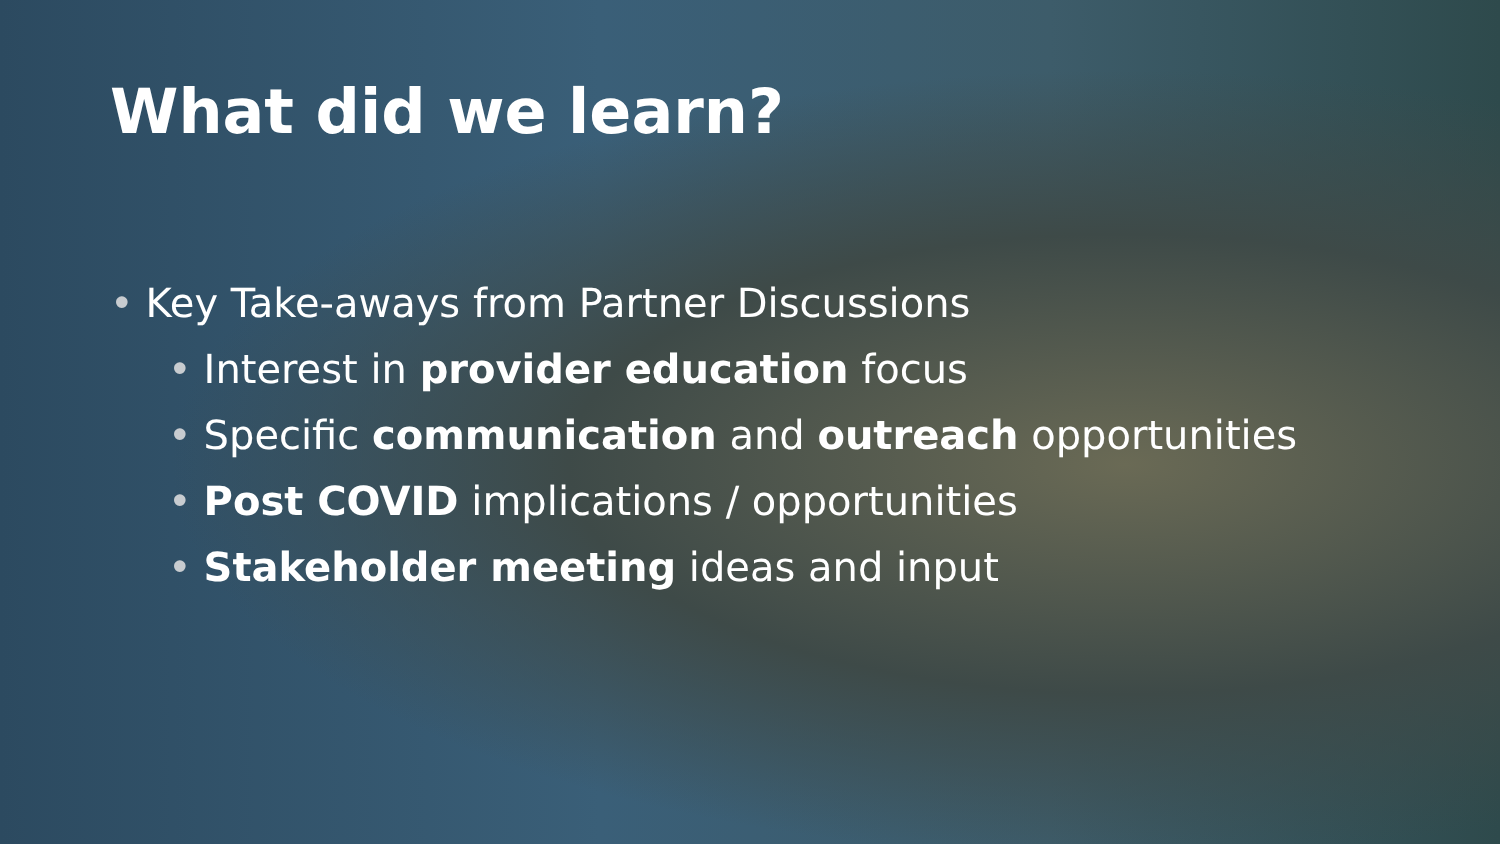What did we learn?
• Key Take-aways from Partner Discussions
• Interest in provider education focus
• Specific communication and outreach opportunities
• Post COVID implications / opportunities
• Stakeholder meeting ideas and input